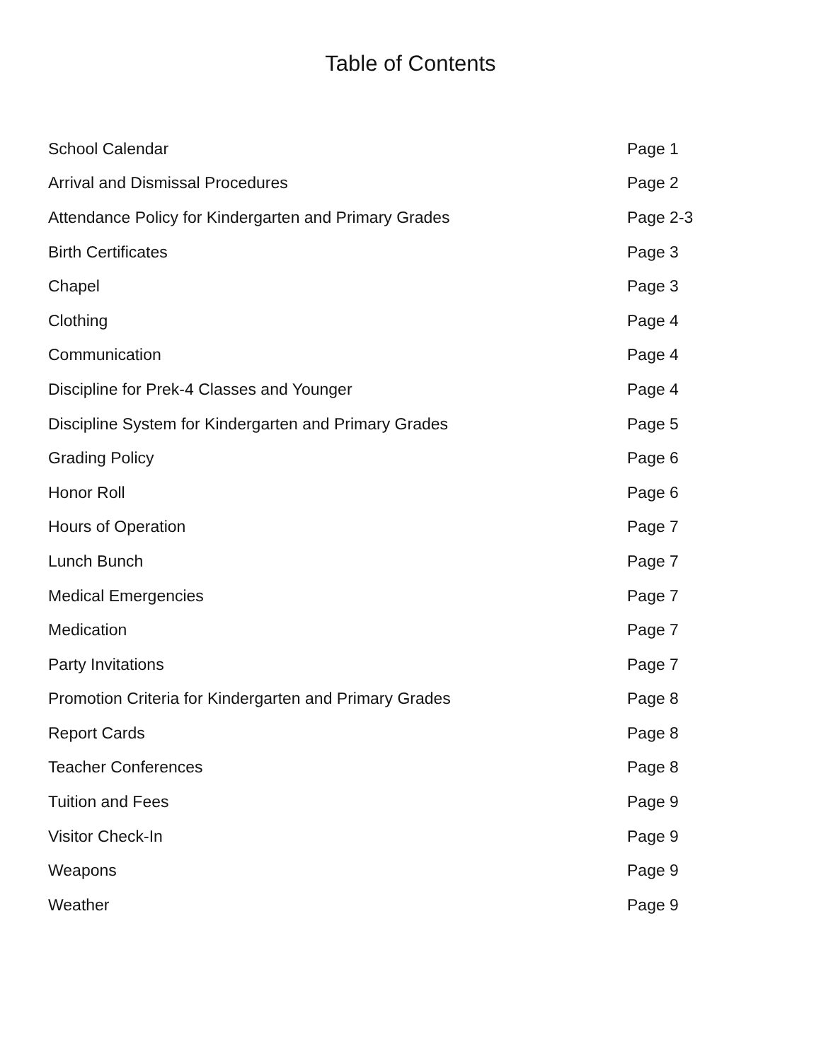Table of Contents
School Calendar Page 1
Arrival and Dismissal Procedures Page 2
Attendance Policy for Kindergarten and Primary Grades Page 2-3
Birth Certificates Page 3
Chapel Page 3
Clothing Page 4
Communication Page 4
Discipline for Prek-4 Classes and Younger Page 4
Discipline System for Kindergarten and Primary Grades Page 5
Grading Policy Page 6
Honor Roll Page 6
Hours of Operation Page 7
Lunch Bunch Page 7
Medical Emergencies Page 7
Medication Page 7
Party Invitations Page 7
Promotion Criteria for Kindergarten and Primary Grades Page 8
Report Cards Page 8
Teacher Conferences Page 8
Tuition and Fees Page 9
Visitor Check-In Page 9
Weapons Page 9
Weather Page 9